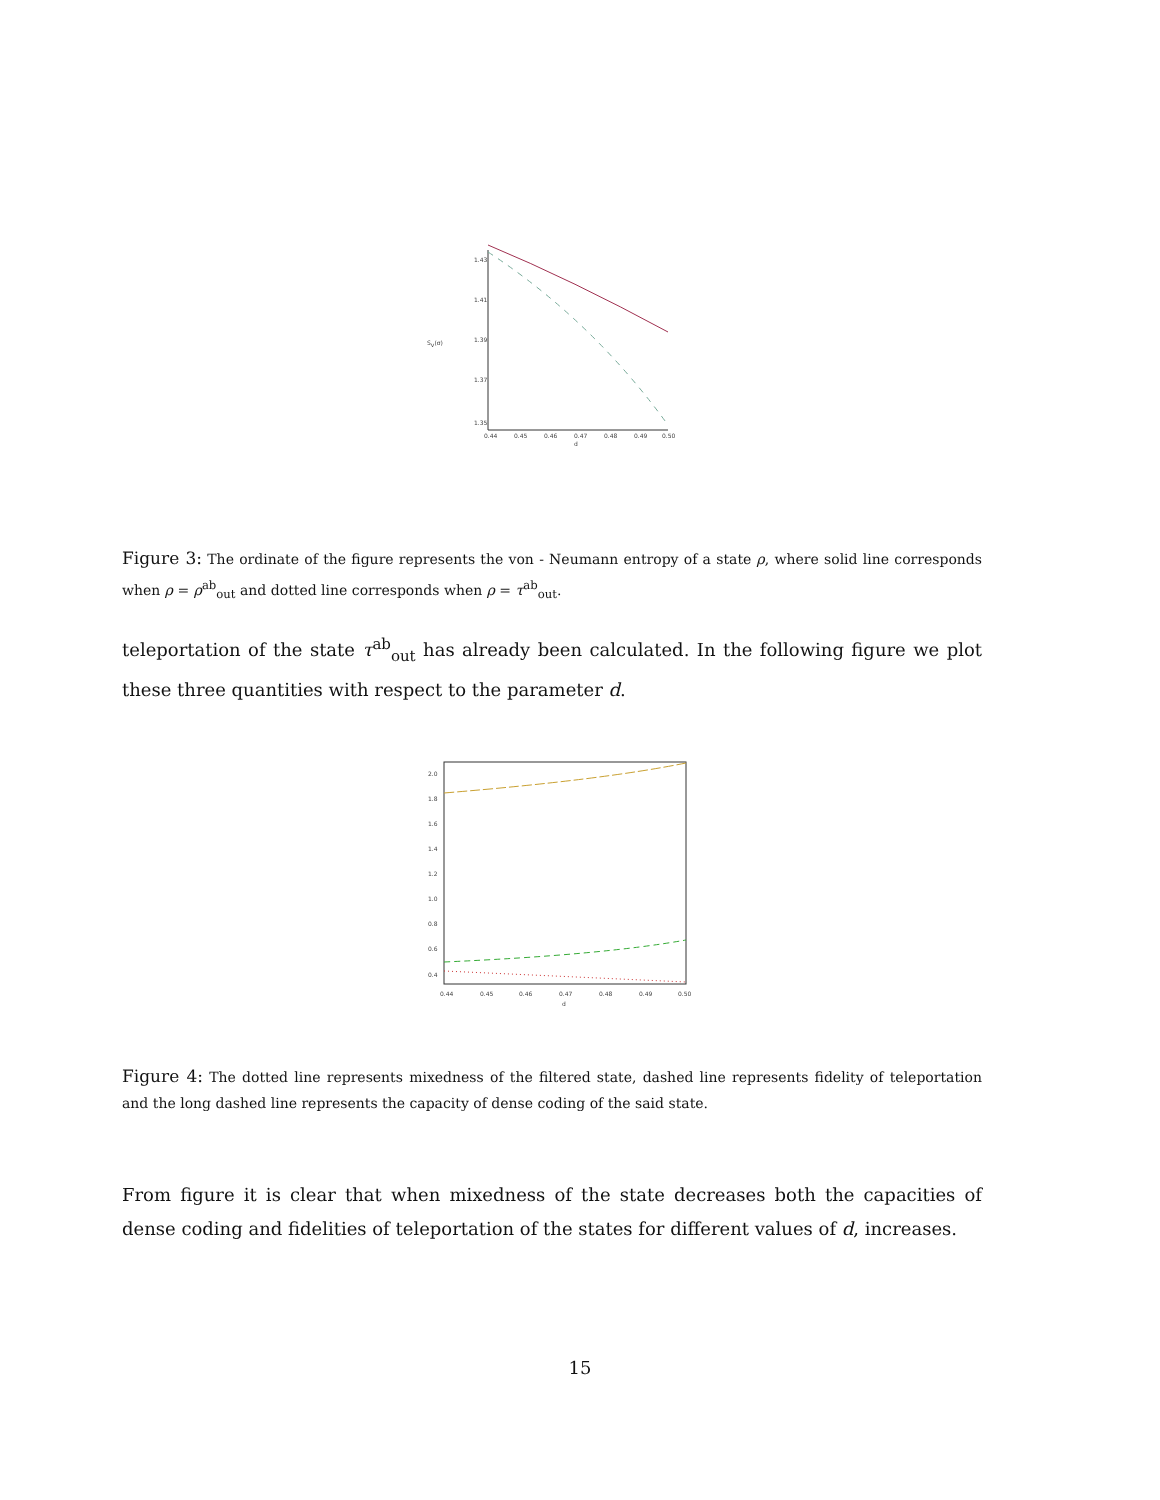Sv(σ)
1.43
1.41
1.39
1.37
1.35
0.44
0.45
0.46
0.47
0.48
0.49
0.50
d
Figure 3: The ordinate of the figure represents the von - Neumann entropy of a state ρ, where solid line corresponds when ρ = ρ<sup>ab</sup><sub>out</sub> and dotted line corresponds when ρ = τ<sup>ab</sup><sub>out</sub>.
teleportation of the state τ<sup>ab</sup><sub>out</sub> has already been calculated. In the following figure we plot these three quantities with respect to the parameter d.
2.0
1.8
1.6
1.4
1.2
1.0
0.8
0.6
0.4
0.44
0.45
0.46
0.47
0.48
0.49
0.50
d
Figure 4: The dotted line represents mixedness of the filtered state, dashed line represents fidelity of teleportation and the long dashed line represents the capacity of dense coding of the said state.
From figure it is clear that when mixedness of the state decreases both the capacities of dense coding and fidelities of teleportation of the states for different values of d, increases.
15